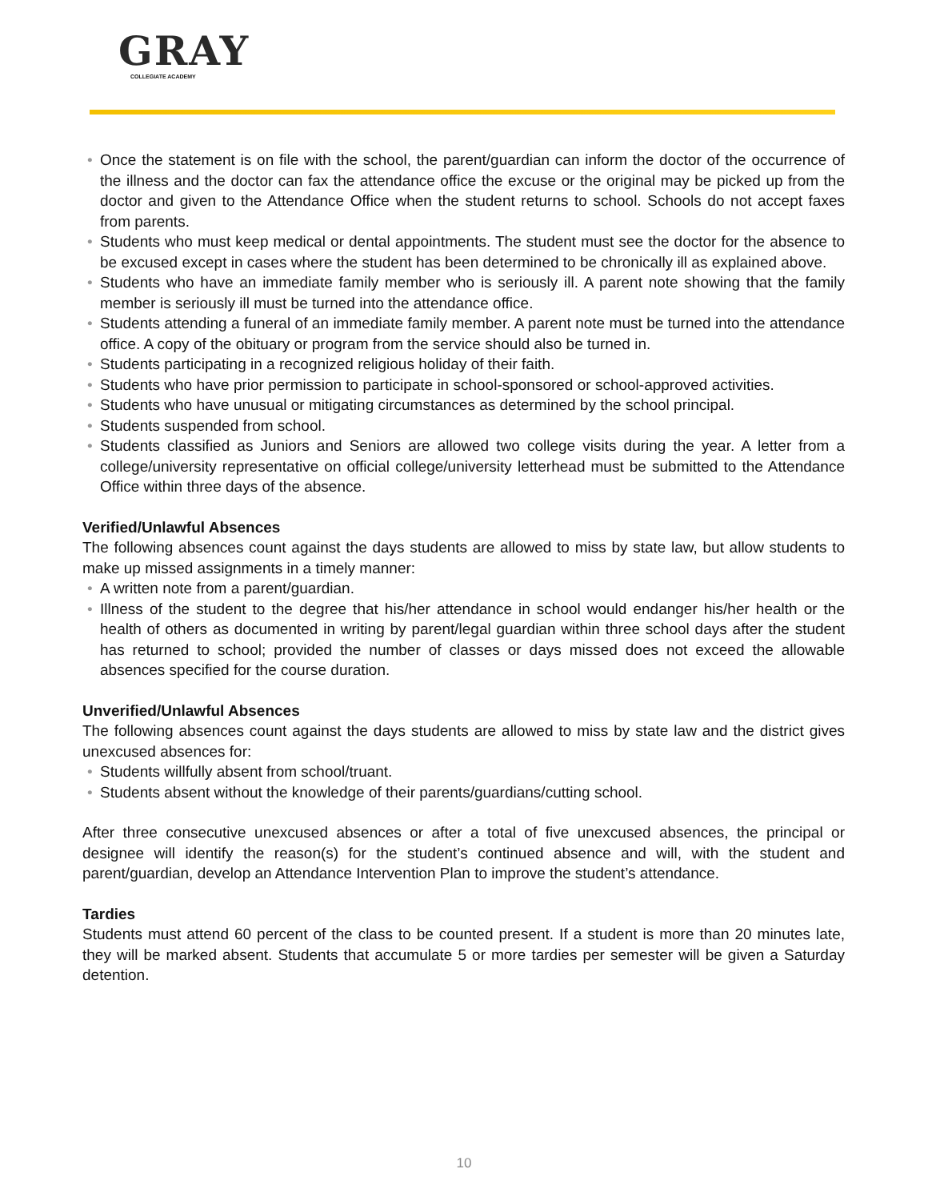GRAY
COLLEGIATE ACADEMY
• Once the statement is on file with the school, the parent/guardian can inform the doctor of the occurrence of the illness and the doctor can fax the attendance office the excuse or the original may be picked up from the doctor and given to the Attendance Office when the student returns to school. Schools do not accept faxes from parents.
• Students who must keep medical or dental appointments. The student must see the doctor for the absence to be excused except in cases where the student has been determined to be chronically ill as explained above.
• Students who have an immediate family member who is seriously ill. A parent note showing that the family member is seriously ill must be turned into the attendance office.
• Students attending a funeral of an immediate family member. A parent note must be turned into the attendance office. A copy of the obituary or program from the service should also be turned in.
• Students participating in a recognized religious holiday of their faith.
• Students who have prior permission to participate in school-sponsored or school-approved activities.
• Students who have unusual or mitigating circumstances as determined by the school principal.
• Students suspended from school.
• Students classified as Juniors and Seniors are allowed two college visits during the year. A letter from a college/university representative on official college/university letterhead must be submitted to the Attendance Office within three days of the absence.
Verified/Unlawful Absences
The following absences count against the days students are allowed to miss by state law, but allow students to make up missed assignments in a timely manner:
• A written note from a parent/guardian.
• Illness of the student to the degree that his/her attendance in school would endanger his/her health or the health of others as documented in writing by parent/legal guardian within three school days after the student has returned to school; provided the number of classes or days missed does not exceed the allowable absences specified for the course duration.
Unverified/Unlawful Absences
The following absences count against the days students are allowed to miss by state law and the district gives unexcused absences for:
• Students willfully absent from school/truant.
• Students absent without the knowledge of their parents/guardians/cutting school.
After three consecutive unexcused absences or after a total of five unexcused absences, the principal or designee will identify the reason(s) for the student’s continued absence and will, with the student and parent/guardian, develop an Attendance Intervention Plan to improve the student’s attendance.
Tardies
Students must attend 60 percent of the class to be counted present. If a student is more than 20 minutes late, they will be marked absent. Students that accumulate 5 or more tardies per semester will be given a Saturday detention.
10